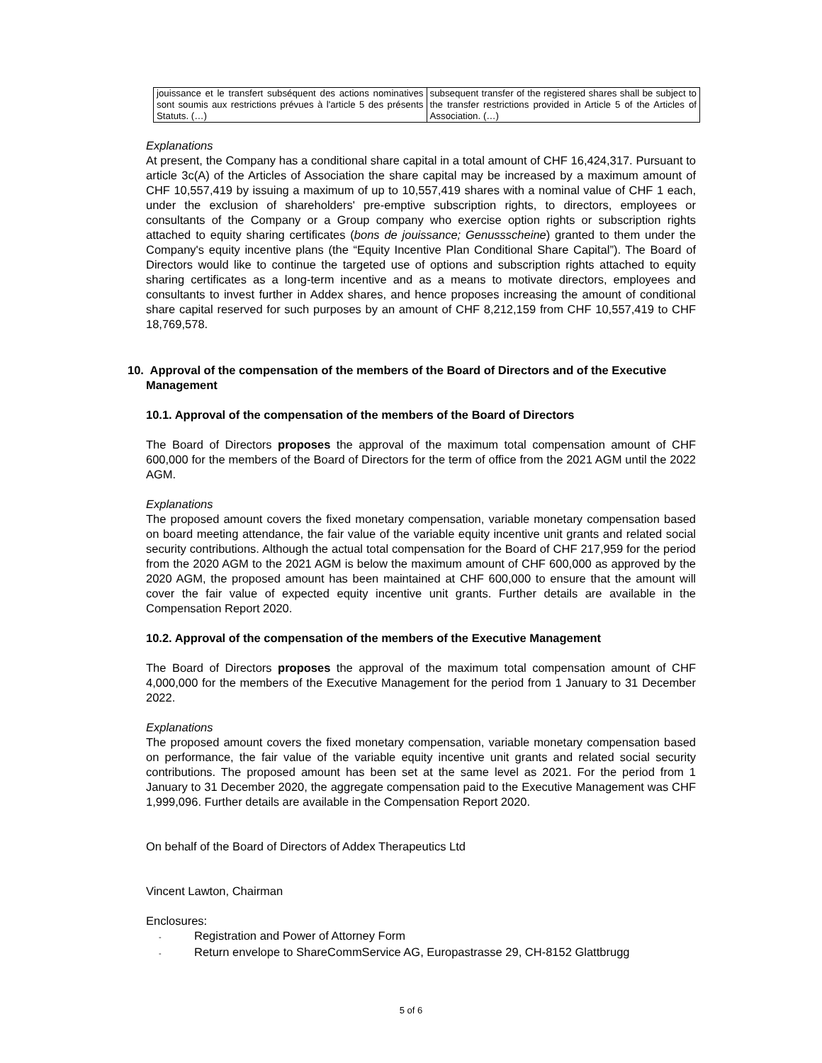| jouissance et le transfert subséquent des actions nominatives sont soumis aux restrictions prévues à l'article 5 des présents Statuts. (…) | subsequent transfer of the registered shares shall be subject to the transfer restrictions provided in Article 5 of the Articles of Association. (…) |
Explanations
At present, the Company has a conditional share capital in a total amount of CHF 16,424,317. Pursuant to article 3c(A) of the Articles of Association the share capital may be increased by a maximum amount of CHF 10,557,419 by issuing a maximum of up to 10,557,419 shares with a nominal value of CHF 1 each, under the exclusion of shareholders' pre-emptive subscription rights, to directors, employees or consultants of the Company or a Group company who exercise option rights or subscription rights attached to equity sharing certificates (bons de jouissance; Genussscheine) granted to them under the Company's equity incentive plans (the “Equity Incentive Plan Conditional Share Capital”). The Board of Directors would like to continue the targeted use of options and subscription rights attached to equity sharing certificates as a long-term incentive and as a means to motivate directors, employees and consultants to invest further in Addex shares, and hence proposes increasing the amount of conditional share capital reserved for such purposes by an amount of CHF 8,212,159 from CHF 10,557,419 to CHF 18,769,578.
10. Approval of the compensation of the members of the Board of Directors and of the Executive Management
10.1. Approval of the compensation of the members of the Board of Directors
The Board of Directors proposes the approval of the maximum total compensation amount of CHF 600,000 for the members of the Board of Directors for the term of office from the 2021 AGM until the 2022 AGM.
Explanations
The proposed amount covers the fixed monetary compensation, variable monetary compensation based on board meeting attendance, the fair value of the variable equity incentive unit grants and related social security contributions. Although the actual total compensation for the Board of CHF 217,959 for the period from the 2020 AGM to the 2021 AGM is below the maximum amount of CHF 600,000 as approved by the 2020 AGM, the proposed amount has been maintained at CHF 600,000 to ensure that the amount will cover the fair value of expected equity incentive unit grants. Further details are available in the Compensation Report 2020.
10.2. Approval of the compensation of the members of the Executive Management
The Board of Directors proposes the approval of the maximum total compensation amount of CHF 4,000,000 for the members of the Executive Management for the period from 1 January to 31 December 2022.
Explanations
The proposed amount covers the fixed monetary compensation, variable monetary compensation based on performance, the fair value of the variable equity incentive unit grants and related social security contributions. The proposed amount has been set at the same level as 2021. For the period from 1 January to 31 December 2020, the aggregate compensation paid to the Executive Management was CHF 1,999,096. Further details are available in the Compensation Report 2020.
On behalf of the Board of Directors of Addex Therapeutics Ltd
Vincent Lawton, Chairman
Enclosures:
- Registration and Power of Attorney Form
- Return envelope to ShareCommService AG, Europastrasse 29, CH-8152 Glattbrugg
5 of 6